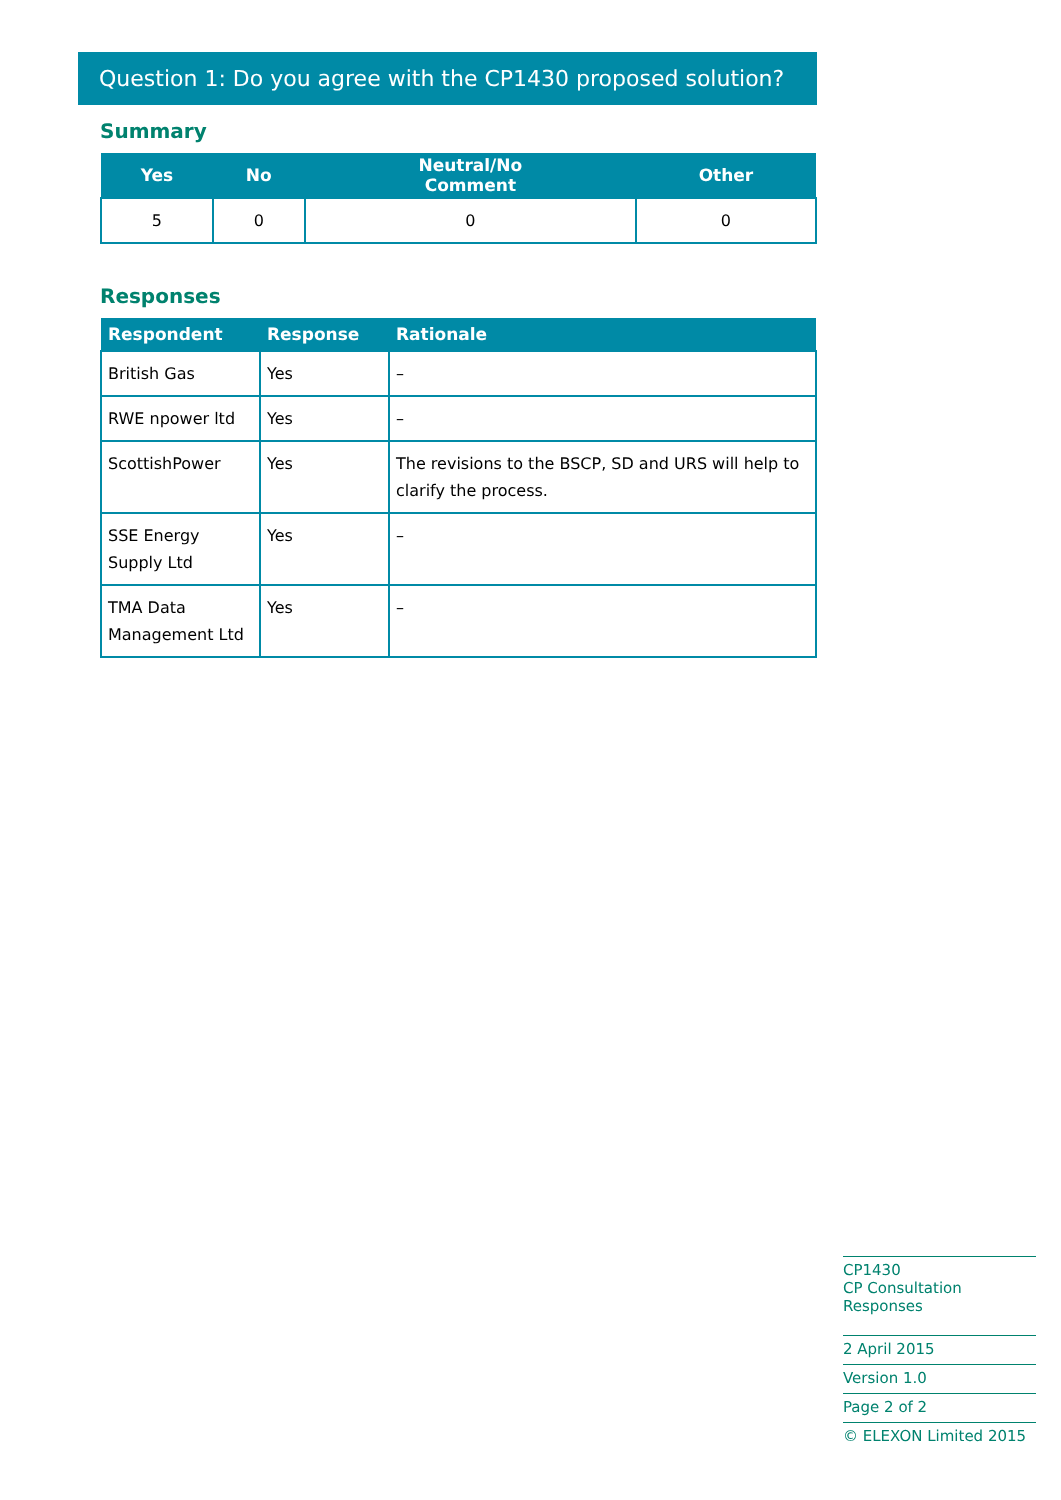Question 1: Do you agree with the CP1430 proposed solution?
Summary
| Yes | No | Neutral/No Comment | Other |
| --- | --- | --- | --- |
| 5 | 0 | 0 | 0 |
Responses
| Respondent | Response | Rationale |
| --- | --- | --- |
| British Gas | Yes | – |
| RWE npower ltd | Yes | – |
| ScottishPower | Yes | The revisions to the BSCP, SD and URS will help to clarify the process. |
| SSE Energy Supply Ltd | Yes | – |
| TMA Data Management Ltd | Yes | – |
CP1430
CP Consultation Responses
2 April 2015
Version 1.0
Page 2 of 2
© ELEXON Limited 2015